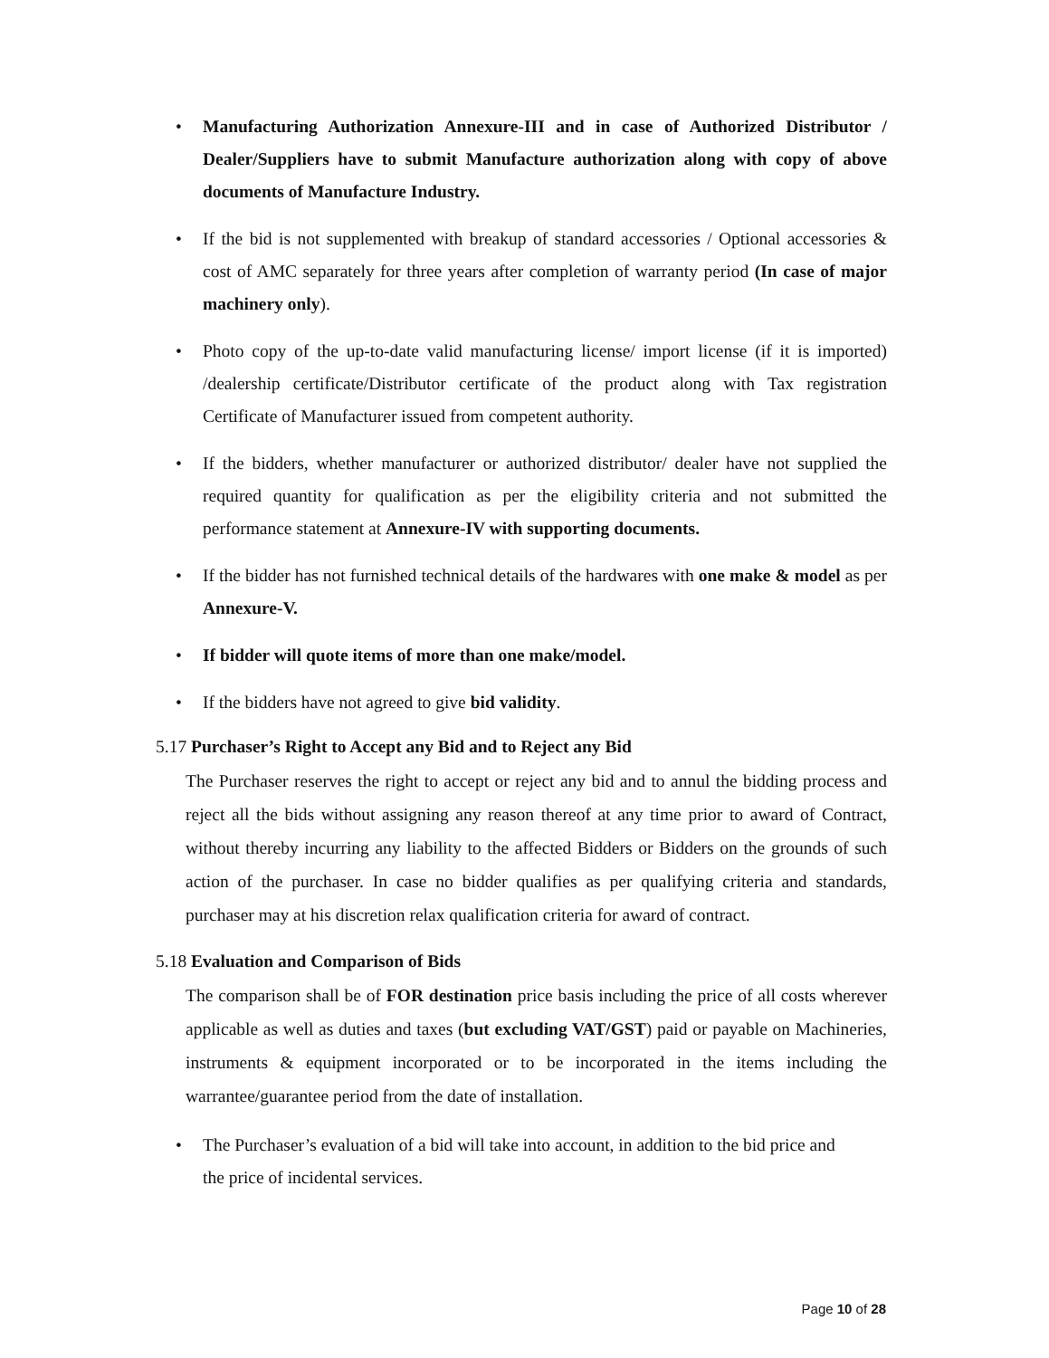• Manufacturing Authorization Annexure-III and in case of Authorized Distributor / Dealer/Suppliers have to submit Manufacture authorization along with copy of above documents of Manufacture Industry.
• If the bid is not supplemented with breakup of standard accessories / Optional accessories & cost of AMC separately for three years after completion of warranty period (In case of major machinery only).
• Photo copy of the up-to-date valid manufacturing license/ import license (if it is imported) /dealership certificate/Distributor certificate of the product along with Tax registration Certificate of Manufacturer issued from competent authority.
• If the bidders, whether manufacturer or authorized distributor/ dealer have not supplied the required quantity for qualification as per the eligibility criteria and not submitted the performance statement at Annexure-IV with supporting documents.
• If the bidder has not furnished technical details of the hardwares with one make & model as per Annexure-V.
• If bidder will quote items of more than one make/model.
• If the bidders have not agreed to give bid validity.
5.17 Purchaser’s Right to Accept any Bid and to Reject any Bid
The Purchaser reserves the right to accept or reject any bid and to annul the bidding process and reject all the bids without assigning any reason thereof at any time prior to award of Contract, without thereby incurring any liability to the affected Bidders or Bidders on the grounds of such action of the purchaser. In case no bidder qualifies as per qualifying criteria and standards, purchaser may at his discretion relax qualification criteria for award of contract.
5.18 Evaluation and Comparison of Bids
The comparison shall be of FOR destination price basis including the price of all costs wherever applicable as well as duties and taxes (but excluding VAT/GST) paid or payable on Machineries, instruments & equipment incorporated or to be incorporated in the items including the warrantee/guarantee period from the date of installation.
• The Purchaser’s evaluation of a bid will take into account, in addition to the bid price and
the price of incidental services.
Page 10 of 28